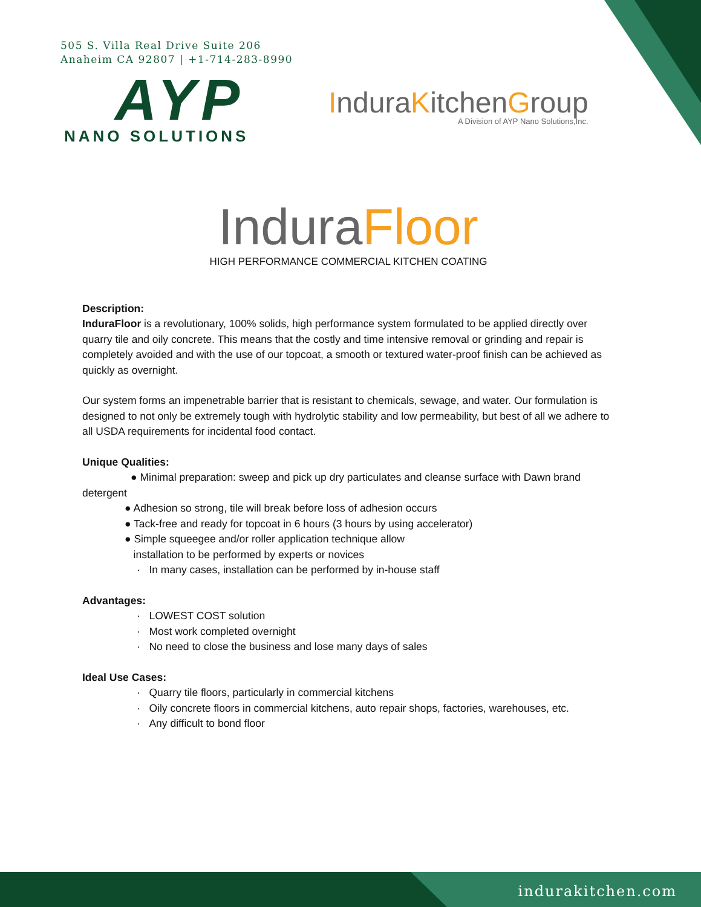505 S. Villa Real Drive Suite 206
Anaheim CA 92807 | +1-714-283-8990
AYP
NANO SOLUTIONS
InduraKitchenGroup
A Division of AYP Nano Solutions,Inc.
InduraFloor
HIGH PERFORMANCE COMMERCIAL KITCHEN COATING
Description:
InduraFloor is a revolutionary, 100% solids, high performance system formulated to be applied directly over quarry tile and oily concrete. This means that the costly and time intensive removal or grinding and repair is completely avoided and with the use of our topcoat, a smooth or textured water-proof finish can be achieved as quickly as overnight.
Our system forms an impenetrable barrier that is resistant to chemicals, sewage, and water. Our formulation is designed to not only be extremely tough with hydrolytic stability and low permeability, but best of all we adhere to all USDA requirements for incidental food contact.
Unique Qualities:
● Minimal preparation: sweep and pick up dry particulates and cleanse surface with Dawn brand
detergent
● Adhesion so strong, tile will break before loss of adhesion occurs
● Tack-free and ready for topcoat in 6 hours (3 hours by using accelerator)
● Simple squeegee and/or roller application technique allow
installation to be performed by experts or novices
· In many cases, installation can be performed by in-house staff
Advantages:
· LOWEST COST solution
· Most work completed overnight
· No need to close the business and lose many days of sales
Ideal Use Cases:
· Quarry tile floors, particularly in commercial kitchens
· Oily concrete floors in commercial kitchens, auto repair shops, factories, warehouses, etc.
· Any difficult to bond floor
indurakitchen.com